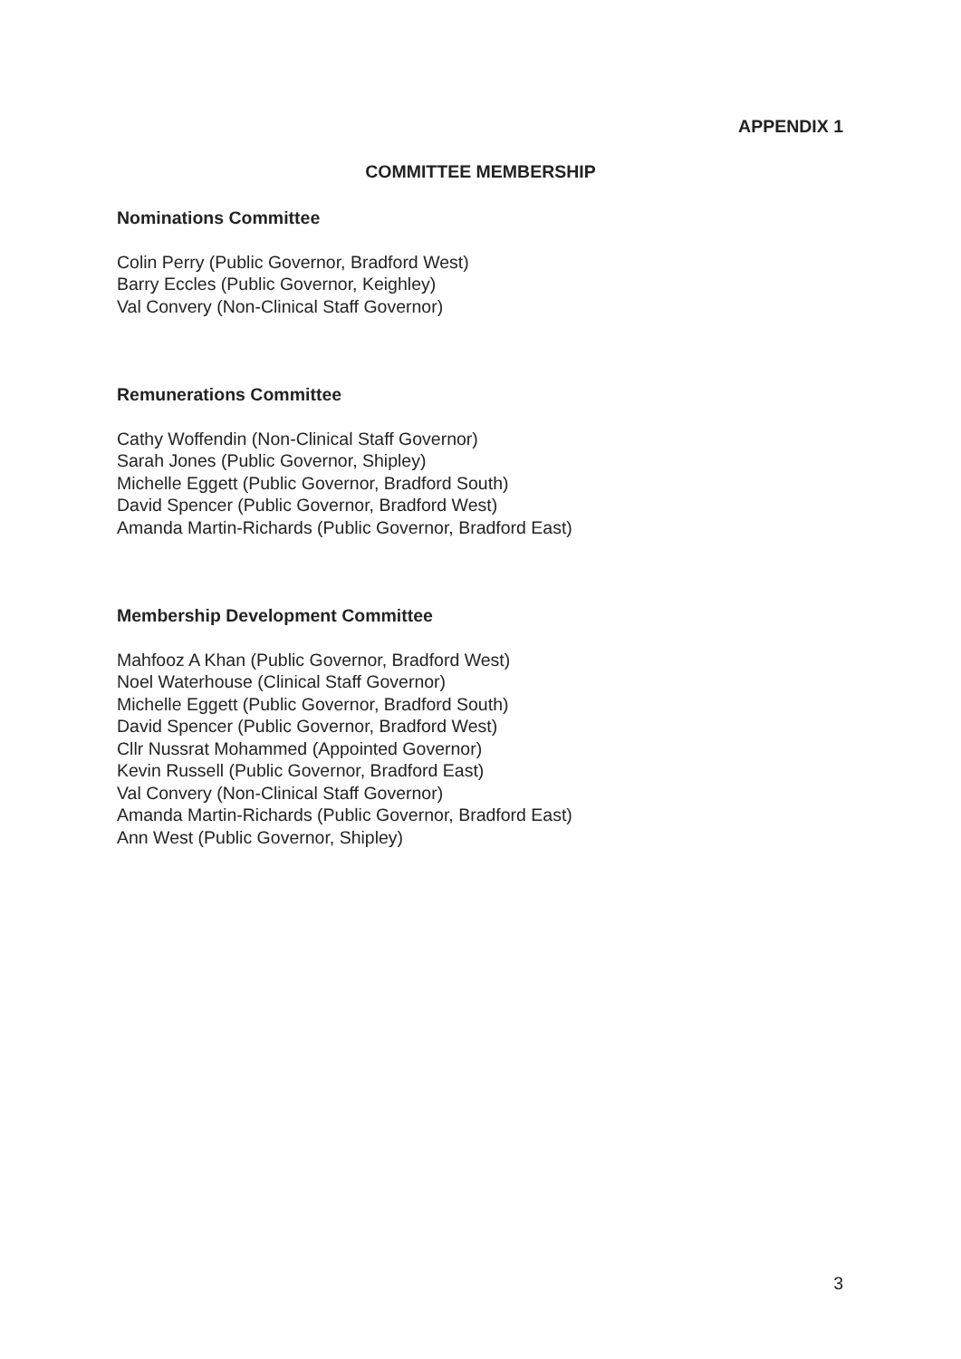APPENDIX 1
COMMITTEE MEMBERSHIP
Nominations Committee
Colin Perry (Public Governor, Bradford West)
Barry Eccles (Public Governor, Keighley)
Val Convery (Non-Clinical Staff Governor)
Remunerations Committee
Cathy Woffendin (Non-Clinical Staff Governor)
Sarah Jones (Public Governor, Shipley)
Michelle Eggett (Public Governor, Bradford South)
David Spencer (Public Governor, Bradford West)
Amanda Martin-Richards (Public Governor, Bradford East)
Membership Development Committee
Mahfooz A Khan (Public Governor, Bradford West)
Noel Waterhouse (Clinical Staff Governor)
Michelle Eggett (Public Governor, Bradford South)
David Spencer (Public Governor, Bradford West)
Cllr Nussrat Mohammed (Appointed Governor)
Kevin Russell (Public Governor, Bradford East)
Val Convery (Non-Clinical Staff Governor)
Amanda Martin-Richards (Public Governor, Bradford East)
Ann West (Public Governor, Shipley)
3